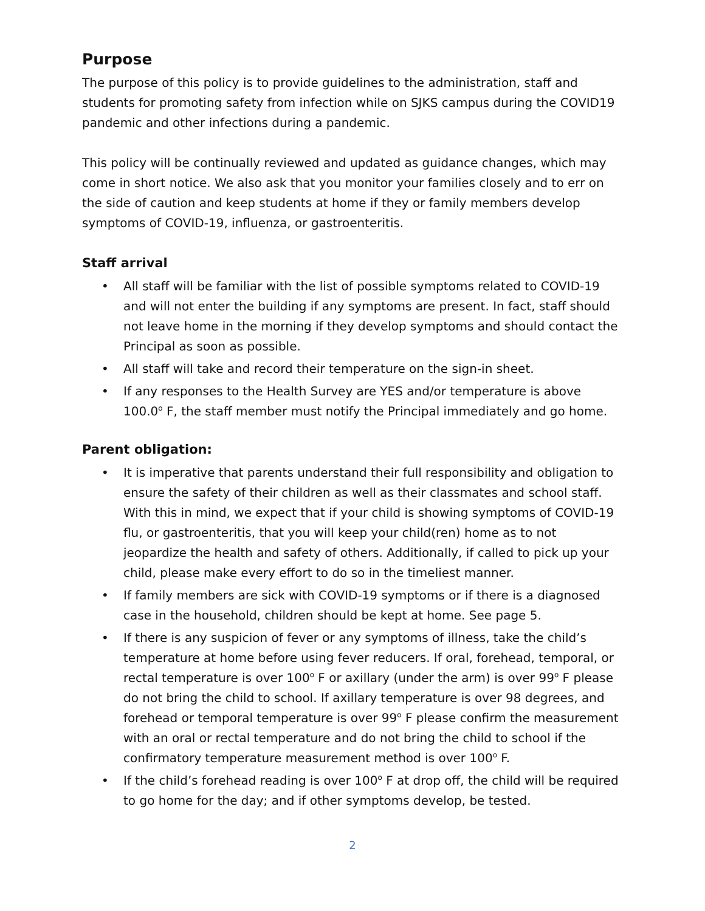Purpose
The purpose of this policy is to provide guidelines to the administration, staff and students for promoting safety from infection while on SJKS campus during the COVID19 pandemic and other infections during a pandemic.
This policy will be continually reviewed and updated as guidance changes, which may come in short notice. We also ask that you monitor your families closely and to err on the side of caution and keep students at home if they or family members develop symptoms of COVID-19, influenza, or gastroenteritis.
Staff arrival
• All staff will be familiar with the list of possible symptoms related to COVID-19 and will not enter the building if any symptoms are present. In fact, staff should not leave home in the morning if they develop symptoms and should contact the Principal as soon as possible.
• All staff will take and record their temperature on the sign-in sheet.
• If any responses to the Health Survey are YES and/or temperature is above 100.0<sup>o</sup> F, the staff member must notify the Principal immediately and go home.
Parent obligation:
• It is imperative that parents understand their full responsibility and obligation to ensure the safety of their children as well as their classmates and school staff. With this in mind, we expect that if your child is showing symptoms of COVID-19 flu, or gastroenteritis, that you will keep your child(ren) home as to not jeopardize the health and safety of others. Additionally, if called to pick up your child, please make every effort to do so in the timeliest manner.
• If family members are sick with COVID-19 symptoms or if there is a diagnosed case in the household, children should be kept at home. See page 5.
• If there is any suspicion of fever or any symptoms of illness, take the child’s temperature at home before using fever reducers. If oral, forehead, temporal, or rectal temperature is over 100<sup>o</sup> F or axillary (under the arm) is over 99<sup>o</sup> F please do not bring the child to school. If axillary temperature is over 98 degrees, and forehead or temporal temperature is over 99<sup>o</sup> F please confirm the measurement with an oral or rectal temperature and do not bring the child to school if the confirmatory temperature measurement method is over 100<sup>o</sup> F.
• If the child’s forehead reading is over 100<sup>o</sup> F at drop off, the child will be required to go home for the day; and if other symptoms develop, be tested.
2